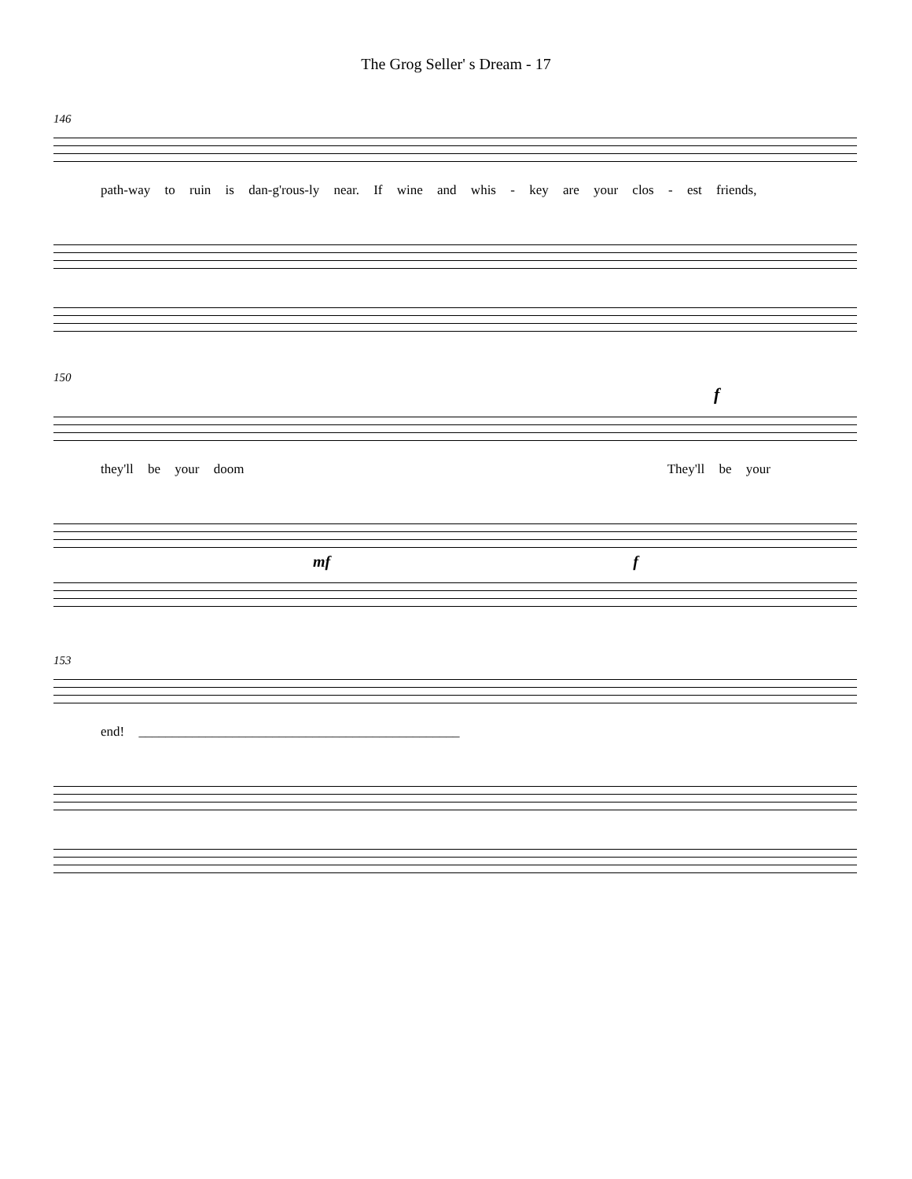The Grog Seller' s Dream - 17
146
path-way to ruin is dan-g'rous-ly near. If wine and whis - key are your clos - est friends,
150
f
they'll be your doom They'll be your
mf f
153
end! ________________________________________________